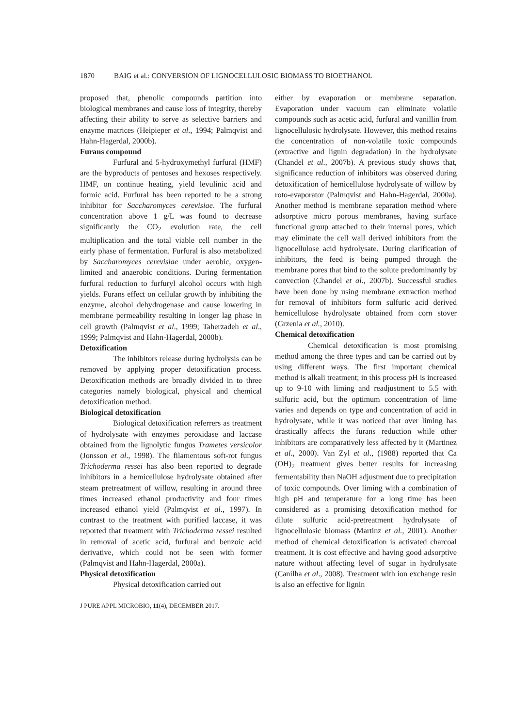1870 BAIG et al.: CONVERSION OF LIGNOCELLULOSIC BIOMASS TO BIOETHANOL
proposed that, phenolic compounds partition into biological membranes and cause loss of integrity, thereby affecting their ability to serve as selective barriers and enzyme matrices (Heipieper et al., 1994; Palmqvist and Hahn-Hagerdal, 2000b).
Furans compound
Furfural and 5-hydroxymethyl furfural (HMF) are the byproducts of pentoses and hexoses respectively. HMF, on continue heating, yield levulinic acid and formic acid. Furfural has been reported to be a strong inhibitor for Saccharomyces cerevisiae. The furfural concentration above 1 g/L was found to decrease significantly the CO<sub>2</sub> evolution rate, the cell multiplication and the total viable cell number in the early phase of fermentation. Furfural is also metabolized by Saccharomyces cerevisiae under aerobic, oxygen-limited and anaerobic conditions. During fermentation furfural reduction to furfuryl alcohol occurs with high yields. Furans effect on cellular growth by inhibiting the enzyme, alcohol dehydrogenase and cause lowering in membrane permeability resulting in longer lag phase in cell growth (Palmqvist et al., 1999; Taherzadeh et al., 1999; Palmqvist and Hahn-Hagerdal, 2000b).
Detoxification
The inhibitors release during hydrolysis can be removed by applying proper detoxification process. Detoxification methods are broadly divided in to three categories namely biological, physical and chemical detoxification method.
Biological detoxification
Biological detoxification referrers as treatment of hydrolysate with enzymes peroxidase and laccase obtained from the lignolytic fungus Trametes versicolor (Jonsson et al., 1998). The filamentous soft-rot fungus Trichoderma ressei has also been reported to degrade inhibitors in a hemicellulose hydrolysate obtained after steam pretreatment of willow, resulting in around three times increased ethanol productivity and four times increased ethanol yield (Palmqvist et al., 1997). In contrast to the treatment with purified laccase, it was reported that treatment with Trichoderma ressei resulted in removal of acetic acid, furfural and benzoic acid derivative, which could not be seen with former (Palmqvist and Hahn-Hagerdal, 2000a).
Physical detoxification
Physical detoxification carried out
either by evaporation or membrane separation. Evaporation under vacuum can eliminate volatile compounds such as acetic acid, furfural and vanillin from lignocellulosic hydrolysate. However, this method retains the concentration of non-volatile toxic compounds (extractive and lignin degradation) in the hydrolysate (Chandel et al., 2007b). A previous study shows that, significance reduction of inhibitors was observed during detoxification of hemicellulose hydrolysate of willow by roto-evaporator (Palmqvist and Hahn-Hagerdal, 2000a). Another method is membrane separation method where adsorptive micro porous membranes, having surface functional group attached to their internal pores, which may eliminate the cell wall derived inhibitors from the lignocellulose acid hydrolysate. During clarification of inhibitors, the feed is being pumped through the membrane pores that bind to the solute predominantly by convection (Chandel et al., 2007b). Successful studies have been done by using membrane extraction method for removal of inhibitors form sulfuric acid derived hemicellulose hydrolysate obtained from corn stover (Grzenia et al., 2010).
Chemical detoxification
Chemical detoxification is most promising method among the three types and can be carried out by using different ways. The first important chemical method is alkali treatment; in this process pH is increased up to 9-10 with liming and readjustment to 5.5 with sulfuric acid, but the optimum concentration of lime varies and depends on type and concentration of acid in hydrolysate, while it was noticed that over liming has drastically affects the furans reduction while other inhibitors are comparatively less affected by it (Martinez et al., 2000). Van Zyl et al., (1988) reported that Ca (OH)<sub>2</sub> treatment gives better results for increasing fermentability than NaOH adjustment due to precipitation of toxic compounds. Over liming with a combination of high pH and temperature for a long time has been considered as a promising detoxification method for dilute sulfuric acid-pretreatment hydrolysate of lignocellulosic biomass (Martinz et al., 2001). Another method of chemical detoxification is activated charcoal treatment. It is cost effective and having good adsorptive nature without affecting level of sugar in hydrolysate (Canilha et al., 2008). Treatment with ion exchange resin is also an effective for lignin
J PURE APPL MICROBIO, 11(4), DECEMBER 2017.